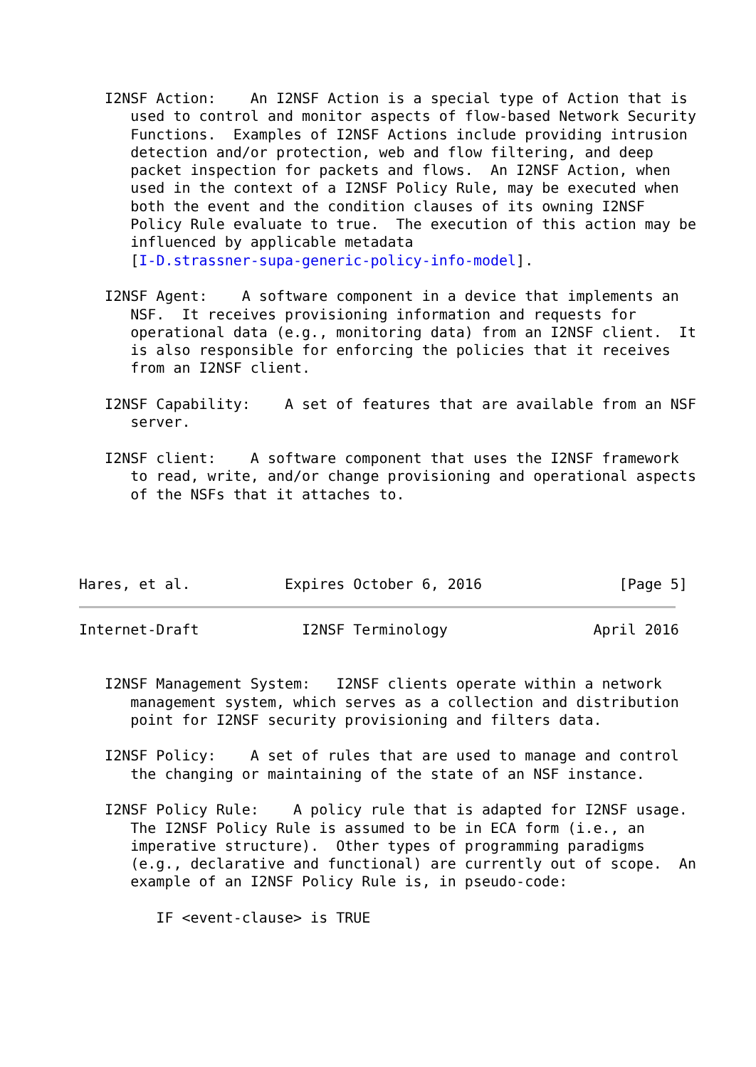I2NSF Action:    An I2NSF Action is a special type of Action that is
      used to control and monitor aspects of flow-based Network Security
      Functions.  Examples of I2NSF Actions include providing intrusion
      detection and/or protection, web and flow filtering, and deep
      packet inspection for packets and flows.  An I2NSF Action, when
      used in the context of a I2NSF Policy Rule, may be executed when
      both the event and the condition clauses of its owning I2NSF
      Policy Rule evaluate to true.  The execution of this action may be
      influenced by applicable metadata
      [I-D.strassner-supa-generic-policy-info-model].

   I2NSF Agent:    A software component in a device that implements an
      NSF.  It receives provisioning information and requests for
      operational data (e.g., monitoring data) from an I2NSF client.  It
      is also responsible for enforcing the policies that it receives
      from an I2NSF client.

   I2NSF Capability:    A set of features that are available from an NSF
      server.

   I2NSF client:    A software component that uses the I2NSF framework
      to read, write, and/or change provisioning and operational aspects
      of the NSFs that it attaches to.




Hares, et al.           Expires October 6, 2016                [Page 5]
Internet-Draft            I2NSF Terminology                 April 2016


   I2NSF Management System:   I2NSF clients operate within a network
      management system, which serves as a collection and distribution
      point for I2NSF security provisioning and filters data.

   I2NSF Policy:    A set of rules that are used to manage and control
      the changing or maintaining of the state of an NSF instance.

   I2NSF Policy Rule:    A policy rule that is adapted for I2NSF usage.
      The I2NSF Policy Rule is assumed to be in ECA form (i.e., an
      imperative structure).  Other types of programming paradigms
      (e.g., declarative and functional) are currently out of scope.  An
      example of an I2NSF Policy Rule is, in pseudo-code:

         IF <event-clause> is TRUE